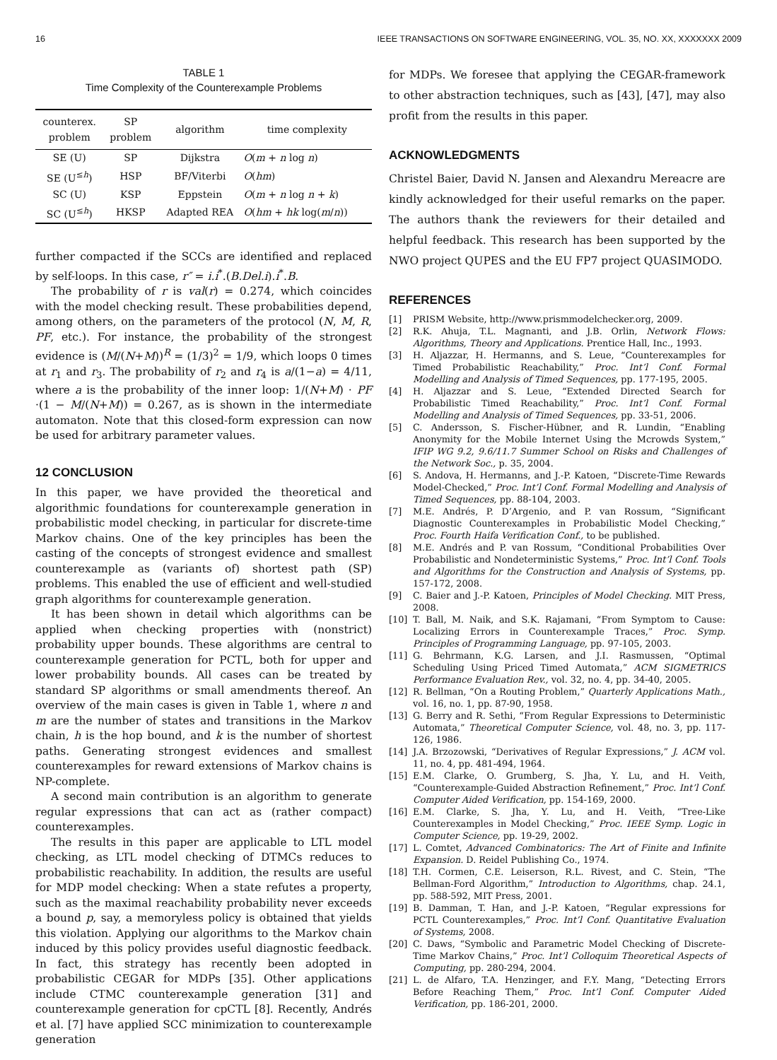16 IEEE TRANSACTIONS ON SOFTWARE ENGINEERING, VOL. 35, NO. XX, XXXXXXX 2009
TABLE 1
Time Complexity of the Counterexample Problems
| counterex. problem | SP problem | algorithm | time complexity |
| --- | --- | --- | --- |
| SE (U) | SP | Dijkstra | O ( m + n log n ) |
| SE (U<sup>≤h</sup>) | HSP | BF/Viterbi | O ( hm ) |
| SC (U) | KSP | Eppstein | O ( m + n log n + k ) |
| SC (U<sup>≤h</sup>) | HKSP | Adapted REA | O ( hm + hk log( m / n )) |
further compacted if the SCCs are identified and replaced by self-loops. In this case, r″ = i.i<sup>*</sup>.(B.Del.i).i<sup>*</sup>.B.
The probability of r is val(r) = 0.274, which coincides with the model checking result. These probabilities depend, among others, on the parameters of the protocol (N, M, R, PF, etc.). For instance, the probability of the strongest evidence is (M/(N+M))<sup>R</sup> = (1/3)<sup>2</sup> = 1/9, which loops 0 times at r<sub>1</sub> and r<sub>3</sub>. The probability of r<sub>2</sub> and r<sub>4</sub> is a/(1−a) = 4/11, where a is the probability of the inner loop: 1/(N+M) · PF ·(1 − M/(N+M)) = 0.267, as is shown in the intermediate automaton. Note that this closed-form expression can now be used for arbitrary parameter values.
12 CONCLUSION
In this paper, we have provided the theoretical and algorithmic foundations for counterexample generation in probabilistic model checking, in particular for discrete-time Markov chains. One of the key principles has been the casting of the concepts of strongest evidence and smallest counterexample as (variants of) shortest path (SP) problems. This enabled the use of efficient and well-studied graph algorithms for counterexample generation.
It has been shown in detail which algorithms can be applied when checking properties with (nonstrict) probability upper bounds. These algorithms are central to counterexample generation for PCTL, both for upper and lower probability bounds. All cases can be treated by standard SP algorithms or small amendments thereof. An overview of the main cases is given in Table 1, where n and m are the number of states and transitions in the Markov chain, h is the hop bound, and k is the number of shortest paths. Generating strongest evidences and smallest counterexamples for reward extensions of Markov chains is NP-complete.
A second main contribution is an algorithm to generate regular expressions that can act as (rather compact) counterexamples.
The results in this paper are applicable to LTL model checking, as LTL model checking of DTMCs reduces to probabilistic reachability. In addition, the results are useful for MDP model checking: When a state refutes a property, such as the maximal reachability probability never exceeds a bound p, say, a memoryless policy is obtained that yields this violation. Applying our algorithms to the Markov chain induced by this policy provides useful diagnostic feedback. In fact, this strategy has recently been adopted in probabilistic CEGAR for MDPs [35]. Other applications include CTMC counterexample generation [31] and counterexample generation for cpCTL [8]. Recently, Andrés et al. [7] have applied SCC minimization to counterexample generation
for MDPs. We foresee that applying the CEGAR-framework to other abstraction techniques, such as [43], [47], may also profit from the results in this paper.
ACKNOWLEDGMENTS
Christel Baier, David N. Jansen and Alexandru Mereacre are kindly acknowledged for their useful remarks on the paper. The authors thank the reviewers for their detailed and helpful feedback. This research has been supported by the NWO project QUPES and the EU FP7 project QUASIMODO.
REFERENCES
[1] PRISM Website, http://www.prismmodelchecker.org, 2009.
[2] R.K. Ahuja, T.L. Magnanti, and J.B. Orlin, Network Flows: Algorithms, Theory and Applications. Prentice Hall, Inc., 1993.
[3] H. Aljazzar, H. Hermanns, and S. Leue, “Counterexamples for Timed Probabilistic Reachability,” Proc. Int’l Conf. Formal Modelling and Analysis of Timed Sequences, pp. 177-195, 2005.
[4] H. Aljazzar and S. Leue, “Extended Directed Search for Probabilistic Timed Reachability,” Proc. Int’l Conf. Formal Modelling and Analysis of Timed Sequences, pp. 33-51, 2006.
[5] C. Andersson, S. Fischer-Hübner, and R. Lundin, “Enabling Anonymity for the Mobile Internet Using the Mcrowds System,” IFIP WG 9.2, 9.6/11.7 Summer School on Risks and Challenges of the Network Soc., p. 35, 2004.
[6] S. Andova, H. Hermanns, and J.-P. Katoen, “Discrete-Time Rewards Model-Checked,” Proc. Int’l Conf. Formal Modelling and Analysis of Timed Sequences, pp. 88-104, 2003.
[7] M.E. Andrés, P. D’Argenio, and P. van Rossum, “Significant Diagnostic Counterexamples in Probabilistic Model Checking,” Proc. Fourth Haifa Verification Conf., to be published.
[8] M.E. Andrés and P. van Rossum, “Conditional Probabilities Over Probabilistic and Nondeterministic Systems,” Proc. Int’l Conf. Tools and Algorithms for the Construction and Analysis of Systems, pp. 157-172, 2008.
[9] C. Baier and J.-P. Katoen, Principles of Model Checking. MIT Press, 2008.
[10] T. Ball, M. Naik, and S.K. Rajamani, “From Symptom to Cause: Localizing Errors in Counterexample Traces,” Proc. Symp. Principles of Programming Language, pp. 97-105, 2003.
[11] G. Behrmann, K.G. Larsen, and J.I. Rasmussen, “Optimal Scheduling Using Priced Timed Automata,” ACM SIGMETRICS Performance Evaluation Rev., vol. 32, no. 4, pp. 34-40, 2005.
[12] R. Bellman, “On a Routing Problem,” Quarterly Applications Math., vol. 16, no. 1, pp. 87-90, 1958.
[13] G. Berry and R. Sethi, “From Regular Expressions to Deterministic Automata,” Theoretical Computer Science, vol. 48, no. 3, pp. 117-126, 1986.
[14] J.A. Brzozowski, “Derivatives of Regular Expressions,” J. ACM vol. 11, no. 4, pp. 481-494, 1964.
[15] E.M. Clarke, O. Grumberg, S. Jha, Y. Lu, and H. Veith, “Counterexample-Guided Abstraction Refinement,” Proc. Int’l Conf. Computer Aided Verification, pp. 154-169, 2000.
[16] E.M. Clarke, S. Jha, Y. Lu, and H. Veith, “Tree-Like Counterexamples in Model Checking,” Proc. IEEE Symp. Logic in Computer Science, pp. 19-29, 2002.
[17] L. Comtet, Advanced Combinatorics: The Art of Finite and Infinite Expansion. D. Reidel Publishing Co., 1974.
[18] T.H. Cormen, C.E. Leiserson, R.L. Rivest, and C. Stein, “The Bellman-Ford Algorithm,” Introduction to Algorithms, chap. 24.1, pp. 588-592, MIT Press, 2001.
[19] B. Damman, T. Han, and J.-P. Katoen, “Regular expressions for PCTL Counterexamples,” Proc. Int’l Conf. Quantitative Evaluation of Systems, 2008.
[20] C. Daws, “Symbolic and Parametric Model Checking of Discrete-Time Markov Chains,” Proc. Int’l Colloquim Theoretical Aspects of Computing, pp. 280-294, 2004.
[21] L. de Alfaro, T.A. Henzinger, and F.Y. Mang, “Detecting Errors Before Reaching Them,” Proc. Int’l Conf. Computer Aided Verification, pp. 186-201, 2000.